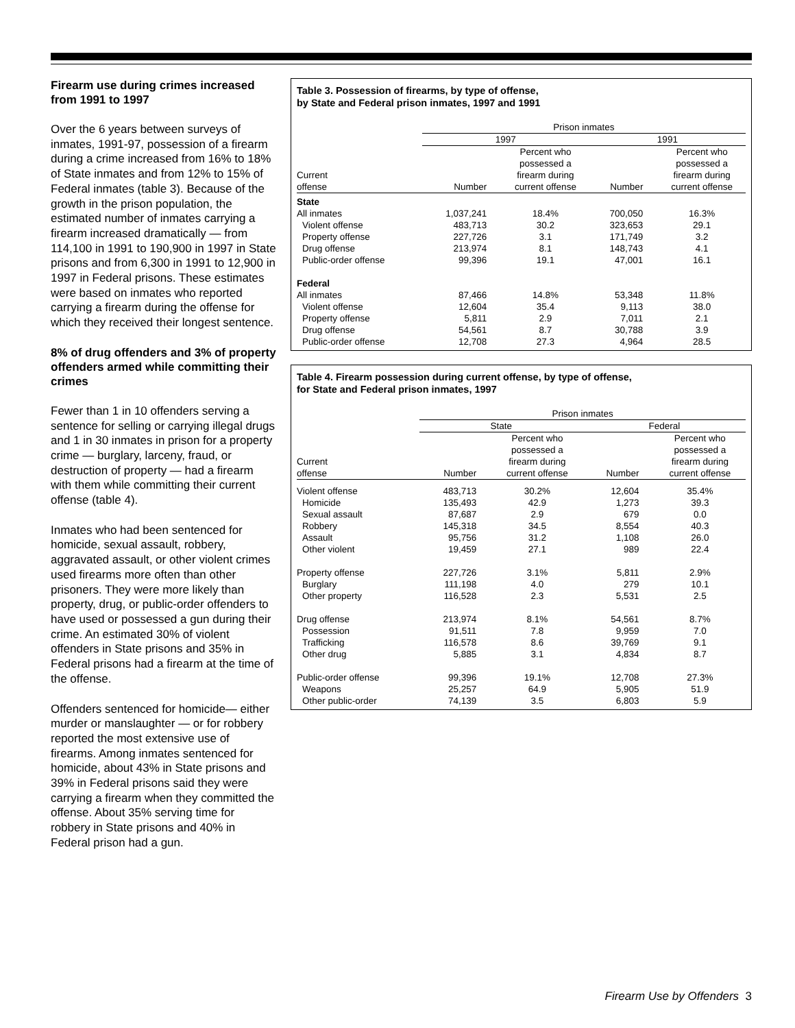Firearm use during crimes increased from 1991 to 1997
Over the 6 years between surveys of inmates, 1991-97, possession of a firearm during a crime increased from 16% to 18% of State inmates and from 12% to 15% of Federal inmates (table 3). Because of the growth in the prison population, the estimated number of inmates carrying a firearm increased dramatically — from 114,100 in 1991 to 190,900 in 1997 in State prisons and from 6,300 in 1991 to 12,900 in 1997 in Federal prisons. These estimates were based on inmates who reported carrying a firearm during the offense for which they received their longest sentence.
8% of drug offenders and 3% of property offenders armed while committing their crimes
Fewer than 1 in 10 offenders serving a sentence for selling or carrying illegal drugs and 1 in 30 inmates in prison for a property crime — burglary, larceny, fraud, or destruction of property — had a firearm with them while committing their current offense (table 4).
Inmates who had been sentenced for homicide, sexual assault, robbery, aggravated assault, or other violent crimes used firearms more often than other prisoners. They were more likely than property, drug, or public-order offenders to have used or possessed a gun during their crime. An estimated 30% of violent offenders in State prisons and 35% in Federal prisons had a firearm at the time of the offense.
Offenders sentenced for homicide— either murder or manslaughter — or for robbery reported the most extensive use of firearms. Among inmates sentenced for homicide, about 43% in State prisons and 39% in Federal prisons said they were carrying a firearm when they committed the offense. About 35% serving time for robbery in State prisons and 40% in Federal prison had a gun.
Table 3. Possession of firearms, by type of offense,
by State and Federal prison inmates, 1997 and 1991
| | Prison inmates | | | |
| --- | --- | --- | --- | --- |
| | 1997 | | 1991 | |
| Current offense | Number | Percent who possessed a firearm during current offense | Number | Percent who possessed a firearm during current offense |
| State | | | | |
| All inmates | 1,037,241 | 18.4% | 700,050 | 16.3% |
| Violent offense | 483,713 | 30.2 | 323,653 | 29.1 |
| Property offense | 227,726 | 3.1 | 171,749 | 3.2 |
| Drug offense | 213,974 | 8.1 | 148,743 | 4.1 |
| Public-order offense | 99,396 | 19.1 | 47,001 | 16.1 |
| Federal | | | | |
| All inmates | 87,466 | 14.8% | 53,348 | 11.8% |
| Violent offense | 12,604 | 35.4 | 9,113 | 38.0 |
| Property offense | 5,811 | 2.9 | 7,011 | 2.1 |
| Drug offense | 54,561 | 8.7 | 30,788 | 3.9 |
| Public-order offense | 12,708 | 27.3 | 4,964 | 28.5 |
Table 4. Firearm possession during current offense, by type of offense,
for State and Federal prison inmates, 1997
| | Prison inmates | | | |
| --- | --- | --- | --- | --- |
| | State | | Federal | |
| Current offense | Number | Percent who possessed a firearm during current offense | Number | Percent who possessed a firearm during current offense |
| Violent offense | 483,713 | 30.2% | 12,604 | 35.4% |
| Homicide | 135,493 | 42.9 | 1,273 | 39.3 |
| Sexual assault | 87,687 | 2.9 | 679 | 0.0 |
| Robbery | 145,318 | 34.5 | 8,554 | 40.3 |
| Assault | 95,756 | 31.2 | 1,108 | 26.0 |
| Other violent | 19,459 | 27.1 | 989 | 22.4 |
| Property offense | 227,726 | 3.1% | 5,811 | 2.9% |
| Burglary | 111,198 | 4.0 | 279 | 10.1 |
| Other property | 116,528 | 2.3 | 5,531 | 2.5 |
| Drug offense | 213,974 | 8.1% | 54,561 | 8.7% |
| Possession | 91,511 | 7.8 | 9,959 | 7.0 |
| Trafficking | 116,578 | 8.6 | 39,769 | 9.1 |
| Other drug | 5,885 | 3.1 | 4,834 | 8.7 |
| Public-order offense | 99,396 | 19.1% | 12,708 | 27.3% |
| Weapons | 25,257 | 64.9 | 5,905 | 51.9 |
| Other public-order | 74,139 | 3.5 | 6,803 | 5.9 |
Firearm Use by Offenders 3